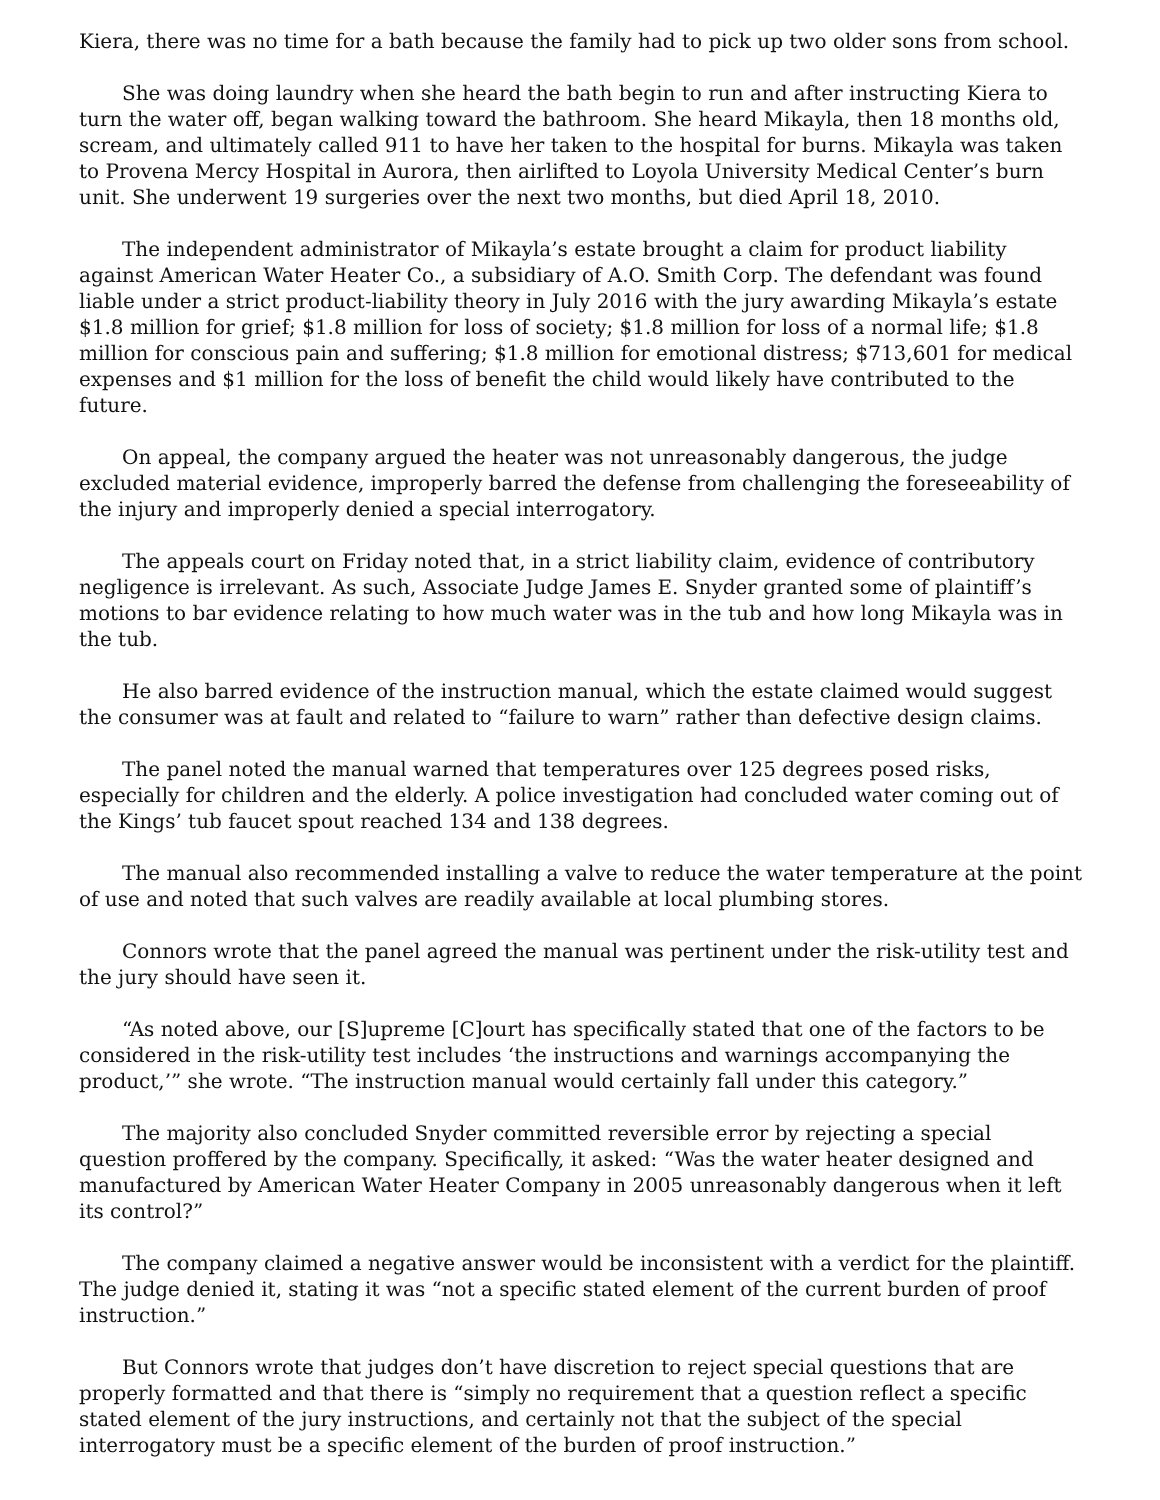Kiera, there was no time for a bath because the family had to pick up two older sons from school.
She was doing laundry when she heard the bath begin to run and after instructing Kiera to turn the water off, began walking toward the bathroom. She heard Mikayla, then 18 months old, scream, and ultimately called 911 to have her taken to the hospital for burns. Mikayla was taken to Provena Mercy Hospital in Aurora, then airlifted to Loyola University Medical Center’s burn unit. She underwent 19 surgeries over the next two months, but died April 18, 2010.
The independent administrator of Mikayla’s estate brought a claim for product liability against American Water Heater Co., a subsidiary of A.O. Smith Corp. The defendant was found liable under a strict product-liability theory in July 2016 with the jury awarding Mikayla’s estate $1.8 million for grief; $1.8 million for loss of society; $1.8 million for loss of a normal life; $1.8 million for conscious pain and suffering; $1.8 million for emotional distress; $713,601 for medical expenses and $1 million for the loss of benefit the child would likely have contributed to the future.
On appeal, the company argued the heater was not unreasonably dangerous, the judge excluded material evidence, improperly barred the defense from challenging the foreseeability of the injury and improperly denied a special interrogatory.
The appeals court on Friday noted that, in a strict liability claim, evidence of contributory negligence is irrelevant. As such, Associate Judge James E. Snyder granted some of plaintiff’s motions to bar evidence relating to how much water was in the tub and how long Mikayla was in the tub.
He also barred evidence of the instruction manual, which the estate claimed would suggest the consumer was at fault and related to “failure to warn” rather than defective design claims.
The panel noted the manual warned that temperatures over 125 degrees posed risks, especially for children and the elderly. A police investigation had concluded water coming out of the Kings’ tub faucet spout reached 134 and 138 degrees.
The manual also recommended installing a valve to reduce the water temperature at the point of use and noted that such valves are readily available at local plumbing stores.
Connors wrote that the panel agreed the manual was pertinent under the risk-utility test and the jury should have seen it.
“As noted above, our [S]upreme [C]ourt has specifically stated that one of the factors to be considered in the risk-utility test includes ‘the instructions and warnings accompanying the product,’” she wrote. “The instruction manual would certainly fall under this category.”
The majority also concluded Snyder committed reversible error by rejecting a special question proffered by the company. Specifically, it asked: “Was the water heater designed and manufactured by American Water Heater Company in 2005 unreasonably dangerous when it left its control?”
The company claimed a negative answer would be inconsistent with a verdict for the plaintiff. The judge denied it, stating it was “not a specific stated element of the current burden of proof instruction.”
But Connors wrote that judges don’t have discretion to reject special questions that are properly formatted and that there is “simply no requirement that a question reflect a specific stated element of the jury instructions, and certainly not that the subject of the special interrogatory must be a specific element of the burden of proof instruction.”